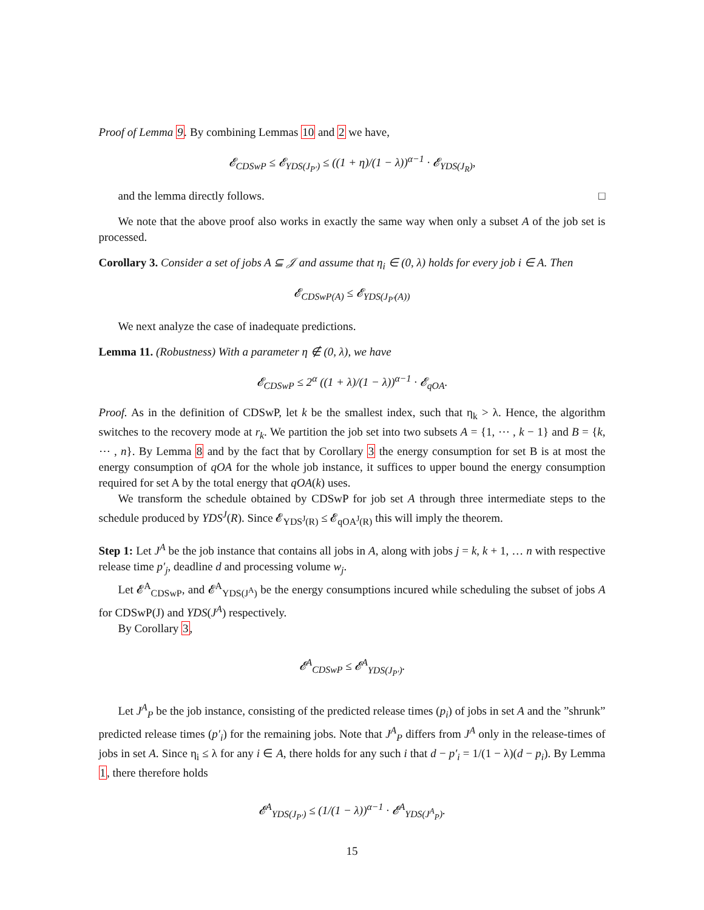Proof of Lemma 9. By combining Lemmas 10 and 2 we have,
𝓔<sub>CDSwP</sub> ≤ 𝓔<sub>YDS(J<sub>P′</sub>)</sub> ≤ ((1 + η)/(1 − λ))<sup>α−1</sup> · 𝓔<sub>YDS(J<sub>R</sub>)</sub>,
and the lemma directly follows. □
We note that the above proof also works in exactly the same way when only a subset A of the job set is processed.
Corollary 3. Consider a set of jobs A ⊆ 𝒥 and assume that η<sub>i</sub> ∈ (0, λ) holds for every job i ∈ A. Then
𝓔<sub>CDSwP(A)</sub> ≤ 𝓔<sub>YDS(J<sub>P′</sub>(A))</sub>
We next analyze the case of inadequate predictions.
Lemma 11. (Robustness) With a parameter η ∉ (0, λ), we have
𝓔<sub>CDSwP</sub> ≤ 2<sup>α</sup> ((1 + λ)/(1 − λ))<sup>α−1</sup> · 𝓔<sub>qOA</sub>.
Proof. As in the definition of CDSwP, let k be the smallest index, such that η<sub>k</sub> > λ. Hence, the algorithm switches to the recovery mode at r<sub>k</sub>. We partition the job set into two subsets A = {1, ⋯ , k − 1} and B = {k, ⋯ , n}. By Lemma 8 and by the fact that by Corollary 3 the energy consumption for set B is at most the energy consumption of qOA for the whole job instance, it suffices to upper bound the energy consumption required for set A by the total energy that qOA(k) uses.
We transform the schedule obtained by CDSwP for job set A through three intermediate steps to the schedule produced by YDS<sup>J</sup>(R). Since 𝓔<sub>YDS<sup>J</sup>(R)</sub> ≤ 𝓔<sub>qOA<sup>J</sup>(R)</sub> this will imply the theorem.
Step 1: Let J<sup>A</sup> be the job instance that contains all jobs in A, along with jobs j = k, k + 1, … n with respective release time p′<sub>j</sub>, deadline d and processing volume w<sub>j</sub>.
Let 𝓔<sup>A</sup><sub>CDSwP</sub>, and 𝓔<sup>A</sup><sub>YDS(J<sup>A</sup>)</sub> be the energy consumptions incured while scheduling the subset of jobs A for CDSwP(J) and YDS(J<sup>A</sup>) respectively.
By Corollary 3,
𝓔<sup>A</sup><sub>CDSwP</sub> ≤ 𝓔<sup>A</sup><sub>YDS(J<sub>P′</sub>)</sub>.
Let J<sup>A</sup><sub>P</sub> be the job instance, consisting of the predicted release times (p<sub>i</sub>) of jobs in set A and the ”shrunk” predicted release times (p′<sub>i</sub>) for the remaining jobs. Note that J<sup>A</sup><sub>P</sub> differs from J<sup>A</sup> only in the release-times of jobs in set A. Since η<sub>i</sub> ≤ λ for any i ∈ A, there holds for any such i that d − p′<sub>i</sub> = 1/(1 − λ)(d − p<sub>i</sub>). By Lemma 1, there therefore holds
𝓔<sup>A</sup><sub>YDS(J<sub>P′</sub>)</sub> ≤ (1/(1 − λ))<sup>α−1</sup> · 𝓔<sup>A</sup><sub>YDS(J<sup>A</sup><sub>P</sub>)</sub>.
15